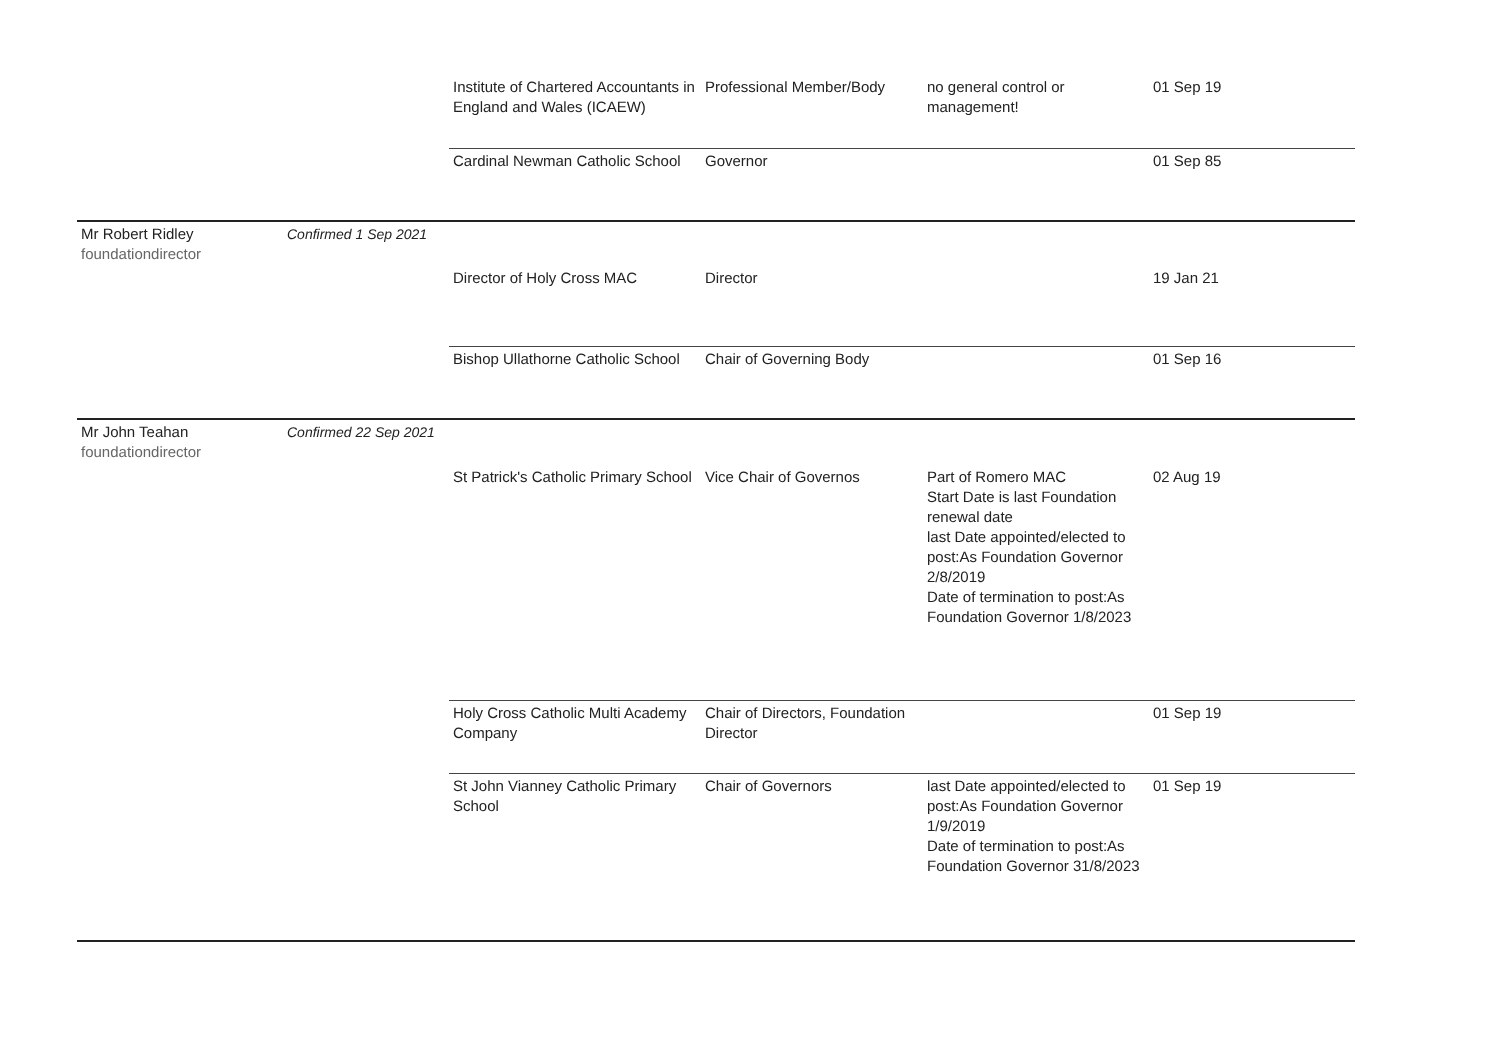| | | Institute of Chartered Accountants in England and Wales (ICAEW) | Professional Member/Body | no general control or management! | 01 Sep 19 |
| | | Cardinal Newman Catholic School | Governor | | 01 Sep 85 |
| Mr Robert Ridley foundationdirector | Confirmed 1 Sep 2021 | | | | |
| | | Director of Holy Cross MAC | Director | | 19 Jan 21 |
| | | Bishop Ullathorne Catholic School | Chair of Governing Body | | 01 Sep 16 |
| Mr John Teahan foundationdirector | Confirmed 22 Sep 2021 | | | | |
| | | St Patrick's Catholic Primary School | Vice Chair of Governos | Part of Romero MAC Start Date is last Foundation renewal date last Date appointed/elected to post:As Foundation Governor 2/8/2019 Date of termination to post:As Foundation Governor 1/8/2023 | 02 Aug 19 |
| | | Holy Cross Catholic Multi Academy Company | Chair of Directors, Foundation Director | | 01 Sep 19 |
| | | St John Vianney Catholic Primary School | Chair of Governors | last Date appointed/elected to post:As Foundation Governor 1/9/2019 Date of termination to post:As Foundation Governor 31/8/2023 | 01 Sep 19 |